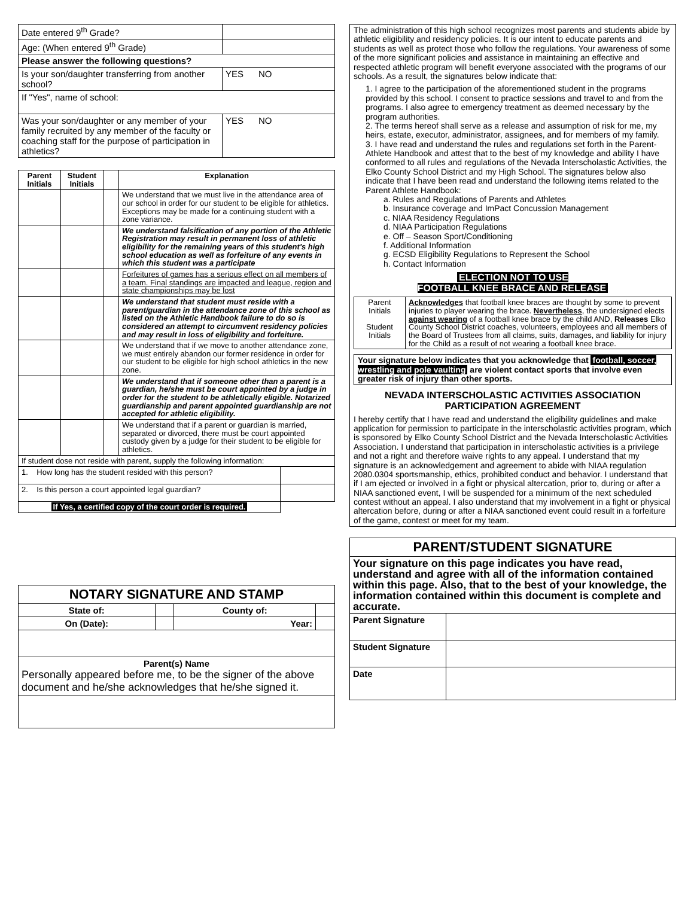| Date entered 9<sup>th</sup> Grade? | |
| Age: (When entered 9<sup>th</sup> Grade) | |
| Please answer the following questions? | |
| Is your son/daughter transferring from another school? | YES NO |
| If "Yes", name of school: | |
| Was your son/daughter or any member of your family recruited by any member of the faculty or coaching staff for the purpose of participation in athletics? | YES NO |
| Parent Initials | Student Initials | | Explanation |
| --- | --- | --- | --- |
| | | | We understand that we must live in the attendance area of our school in order for our student to be eligible for athletics. Exceptions may be made for a continuing student with a zone variance. |
| | | | We understand falsification of any portion of the Athletic Registration may result in permanent loss of athletic eligibility for the remaining years of this student's high school education as well as forfeiture of any events in which this student was a participate |
| | | | Forfeitures of games has a serious effect on all members of a team. Final standings are impacted and league, region and state championships may be lost |
| | | | We understand that student must reside with a parent/guardian in the attendance zone of this school as listed on the Athletic Handbook failure to do so is considered an attempt to circumvent residency policies and may result in loss of eligibility and forfeiture. |
| | | | We understand that if we move to another attendance zone, we must entirely abandon our former residence in order for our student to be eligible for high school athletics in the new zone. |
| | | | We understand that if someone other than a parent is a guardian, he/she must be court appointed by a judge in order for the student to be athletically eligible. Notarized guardianship and parent appointed guardianship are not accepted for athletic eligibility. |
| | | | We understand that if a parent or guardian is married, separated or divorced, there must be court appointed custody given by a judge for their student to be eligible for athletics. |
| If student dose not reside with parent, supply the following information: | | | |
| 1. How long has the student resided with this person? | |
| 2. Is this person a court appointed legal guardian? | |
| If Yes, a certified copy of the court order is required. | |
| NOTARY SIGNATURE AND STAMP | | | |
| State of: | | County of: | |
| On (Date): | | Year: | |
| Parent(s) Name Personally appeared before me, to be the signer of the above document and he/she acknowledges that he/she signed it. | | | |
The administration of this high school recognizes most parents and students abide by athletic eligibility and residency policies. It is our intent to educate parents and students as well as protect those who follow the regulations. Your awareness of some of the more significant policies and assistance in maintaining an effective and respected athletic program will benefit everyone associated with the programs of our schools. As a result, the signatures below indicate that:
1. I agree to the participation of the aforementioned student in the programs provided by this school. I consent to practice sessions and travel to and from the programs. I also agree to emergency treatment as deemed necessary by the program authorities.
2. The terms hereof shall serve as a release and assumption of risk for me, my heirs, estate, executor, administrator, assignees, and for members of my family.
3. I have read and understand the rules and regulations set forth in the Parent-Athlete Handbook and attest that to the best of my knowledge and ability I have conformed to all rules and regulations of the Nevada Interscholastic Activities, the Elko County School District and my High School. The signatures below also indicate that I have been read and understand the following items related to the Parent Athlete Handbook:
a. Rules and Regulations of Parents and Athletes
b. Insurance coverage and ImPact Concussion Management
c. NIAA Residency Regulations
d. NIAA Participation Regulations
e. Off – Season Sport/Conditioning
f. Additional Information
g. ECSD Eligibility Regulations to Represent the School
h. Contact Information
ELECTION NOT TO USE
FOOTBALL KNEE BRACE AND RELEASE
| Parent Initials Student Initials | Acknowledges that football knee braces are thought by some to prevent injuries to player wearing the brace. Nevertheless , the undersigned elects against wearing of a football knee brace by the child AND, Releases Elko County School District coaches, volunteers, employees and all members of the Board of Trustees from all claims, suits, damages, and liability for injury for the Child as a result of not wearing a football knee brace. |
Your signature below indicates that you acknowledge that football, soccer, wrestling and pole vaulting are violent contact sports that involve even greater risk of injury than other sports.
NEVADA INTERSCHOLASTIC ACTIVITIES ASSOCIATION
PARTICIPATION AGREEMENT
I hereby certify that I have read and understand the eligibility guidelines and make application for permission to participate in the interscholastic activities program, which is sponsored by Elko County School District and the Nevada Interscholastic Activities Association. I understand that participation in interscholastic activities is a privilege and not a right and therefore waive rights to any appeal. I understand that my signature is an acknowledgement and agreement to abide with NIAA regulation 2080.0304 sportsmanship, ethics, prohibited conduct and behavior. I understand that if I am ejected or involved in a fight or physical altercation, prior to, during or after a NIAA sanctioned event, I will be suspended for a minimum of the next scheduled contest without an appeal. I also understand that my involvement in a fight or physical altercation before, during or after a NIAA sanctioned event could result in a forfeiture of the game, contest or meet for my team.
| PARENT/STUDENT SIGNATURE | |
| Your signature on this page indicates you have read, understand and agree with all of the information contained within this page. Also, that to the best of your knowledge, the information contained within this document is complete and accurate. | |
| Parent Signature | |
| Student Signature | |
| Date | |